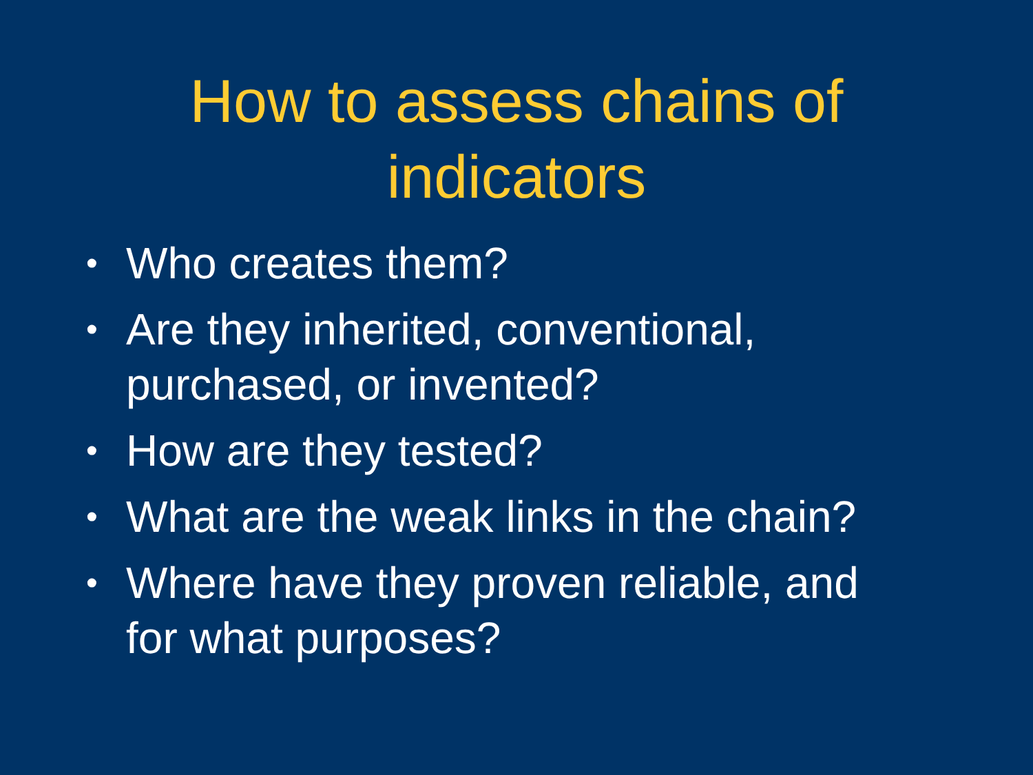How to assess chains of
indicators
• Who creates them?
• Are they inherited, conventional, purchased, or invented?
• How are they tested?
• What are the weak links in the chain?
• Where have they proven reliable, and for what purposes?